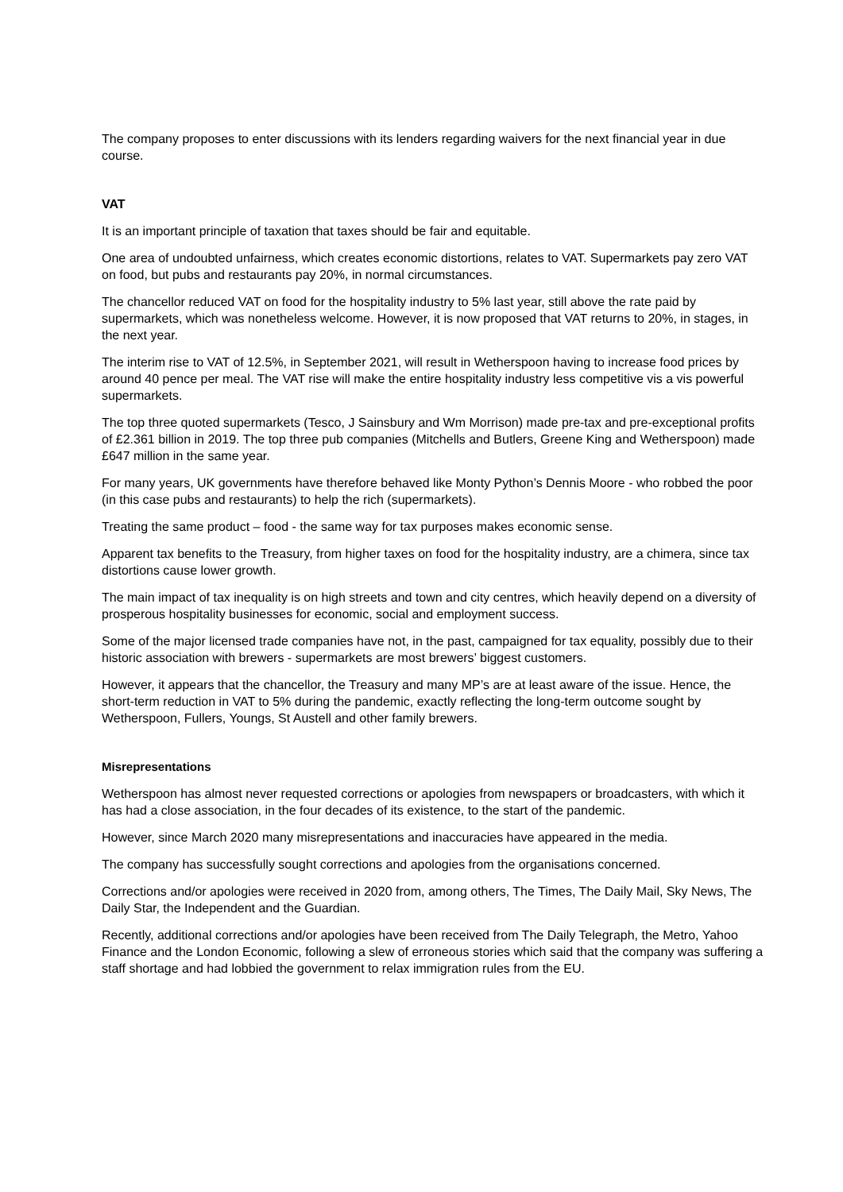The company proposes to enter discussions with its lenders regarding waivers for the next financial year in due course.
VAT
It is an important principle of taxation that taxes should be fair and equitable.
One area of undoubted unfairness, which creates economic distortions, relates to VAT. Supermarkets pay zero VAT on food, but pubs and restaurants pay 20%, in normal circumstances.
The chancellor reduced VAT on food for the hospitality industry to 5% last year, still above the rate paid by supermarkets, which was nonetheless welcome. However, it is now proposed that VAT returns to 20%, in stages, in the next year.
The interim rise to VAT of 12.5%, in September 2021, will result in Wetherspoon having to increase food prices by around 40 pence per meal. The VAT rise will make the entire hospitality industry less competitive vis a vis powerful supermarkets.
The top three quoted supermarkets (Tesco, J Sainsbury and Wm Morrison) made pre-tax and pre-exceptional profits of £2.361 billion in 2019. The top three pub companies (Mitchells and Butlers, Greene King and Wetherspoon) made £647 million in the same year.
For many years, UK governments have therefore behaved like Monty Python’s Dennis Moore - who robbed the poor (in this case pubs and restaurants) to help the rich (supermarkets).
Treating the same product – food - the same way for tax purposes makes economic sense.
Apparent tax benefits to the Treasury, from higher taxes on food for the hospitality industry, are a chimera, since tax distortions cause lower growth.
The main impact of tax inequality is on high streets and town and city centres, which heavily depend on a diversity of prosperous hospitality businesses for economic, social and employment success.
Some of the major licensed trade companies have not, in the past, campaigned for tax equality, possibly due to their historic association with brewers - supermarkets are most brewers’ biggest customers.
However, it appears that the chancellor, the Treasury and many MP’s are at least aware of the issue. Hence, the short-term reduction in VAT to 5% during the pandemic, exactly reflecting the long-term outcome sought by Wetherspoon, Fullers, Youngs, St Austell and other family brewers.
Misrepresentations
Wetherspoon has almost never requested corrections or apologies from newspapers or broadcasters, with which it has had a close association, in the four decades of its existence, to the start of the pandemic.
However, since March 2020 many misrepresentations and inaccuracies have appeared in the media.
The company has successfully sought corrections and apologies from the organisations concerned.
Corrections and/or apologies were received in 2020 from, among others, The Times, The Daily Mail, Sky News, The Daily Star, the Independent and the Guardian.
Recently, additional corrections and/or apologies have been received from The Daily Telegraph, the Metro, Yahoo Finance and the London Economic, following a slew of erroneous stories which said that the company was suffering a staff shortage and had lobbied the government to relax immigration rules from the EU.